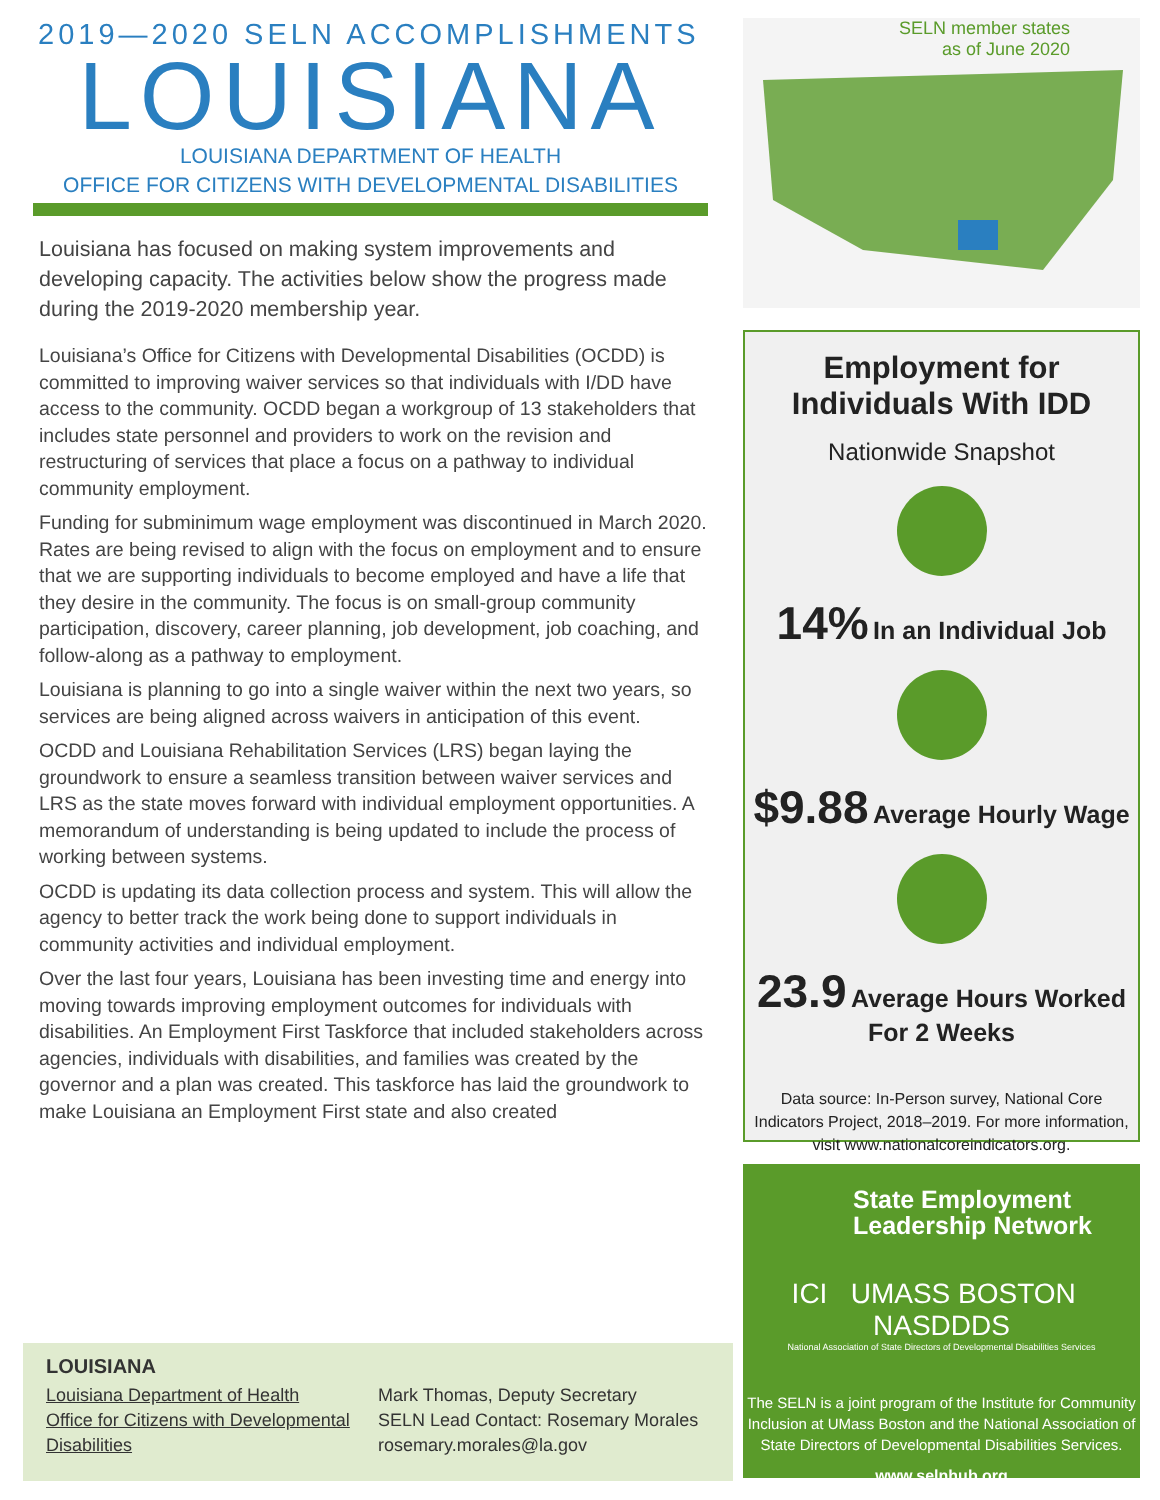2019—2020 SELN ACCOMPLISHMENTS
LOUISIANA
LOUISIANA DEPARTMENT OF HEALTH
OFFICE FOR CITIZENS WITH DEVELOPMENTAL DISABILITIES
Louisiana has focused on making system improvements and developing capacity. The activities below show the progress made during the 2019-2020 membership year.
Louisiana’s Office for Citizens with Developmental Disabilities (OCDD) is committed to improving waiver services so that individuals with I/DD have access to the community. OCDD began a workgroup of 13 stakeholders that includes state personnel and providers to work on the revision and restructuring of services that place a focus on a pathway to individual community employment.
Funding for subminimum wage employment was discontinued in March 2020. Rates are being revised to align with the focus on employment and to ensure that we are supporting individuals to become employed and have a life that they desire in the community. The focus is on small-group community participation, discovery, career planning, job development, job coaching, and follow-along as a pathway to employment.
Louisiana is planning to go into a single waiver within the next two years, so services are being aligned across waivers in anticipation of this event.
OCDD and Louisiana Rehabilitation Services (LRS) began laying the groundwork to ensure a seamless transition between waiver services and LRS as the state moves forward with individual employment opportunities. A memorandum of understanding is being updated to include the process of working between systems.
OCDD is updating its data collection process and system. This will allow the agency to better track the work being done to support individuals in community activities and individual employment.
Over the last four years, Louisiana has been investing time and energy into moving towards improving employment outcomes for individuals with disabilities. An Employment First Taskforce that included stakeholders across agencies, individuals with disabilities, and families was created by the governor and a plan was created. This taskforce has laid the groundwork to make Louisiana an Employment First state and also created
LOUISIANA
Louisiana Department of Health
Office for Citizens with Developmental
Disabilities
Mark Thomas, Deputy Secretary
SELN Lead Contact: Rosemary Morales
rosemary.morales@la.gov
SELN member states
as of June 2020
Employment for
Individuals With IDD
Nationwide Snapshot
14% In an Individual Job
$9.88 Average Hourly Wage
23.9 Average Hours Worked For 2 Weeks
Data source: In-Person survey, National Core Indicators Project, 2018–2019. For more information, visit www.nationalcoreindicators.org.
State Employment
Leadership Network
ICI UMASS BOSTON NASDDDS
National Association of State Directors of Developmental Disabilities Services
The SELN is a joint program of the Institute for Community Inclusion at UMass Boston and the National Association of State Directors of Developmental Disabilities Services.
www.selnhub.org